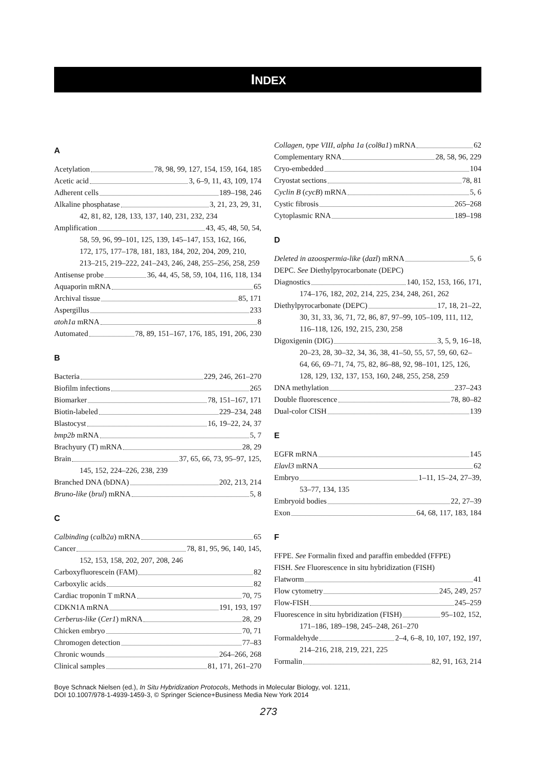INDEX
A
Acetylation 78, 98, 99, 127, 154, 159, 164, 185
Acetic acid 3, 6–9, 11, 43, 109, 174
Adherent cells 189–198, 246
Alkaline phosphatase 3, 21, 23, 29, 31,
42, 81, 82, 128, 133, 137, 140, 231, 232, 234
Amplification 43, 45, 48, 50, 54,
58, 59, 96, 99–101, 125, 139, 145–147, 153, 162, 166, 172, 175, 177–178, 181, 183, 184, 202, 204, 209, 210, 213–215, 219–222, 241–243, 246, 248, 255–256, 258, 259
Antisense probe 36, 44, 45, 58, 59, 104, 116, 118, 134
Aquaporin mRNA 65
Archival tissue 85, 171
Aspergillus 233
atoh1a mRNA 8
Automated 78, 89, 151–167, 176, 185, 191, 206, 230
B
Bacteria 229, 246, 261–270
Biofilm infections 265
Biomarker 78, 151–167, 171
Biotin-labeled 229–234, 248
Blastocyst 16, 19–22, 24, 37
bmp2b mRNA 5, 7
Brachyury (T) mRNA 28, 29
Brain 37, 65, 66, 73, 95–97, 125,
145, 152, 224–226, 238, 239
Branched DNA (bDNA) 202, 213, 214
Bruno-like (brul) mRNA 5, 8
C
Calbinding (calb2a) mRNA 65
Cancer 78, 81, 95, 96, 140, 145,
152, 153, 158, 202, 207, 208, 246
Carboxyfluorescein (FAM) 82
Carboxylic acids 82
Cardiac troponin T mRNA 70, 75
CDKN1A mRNA 191, 193, 197
Cerberus-like (Cer1) mRNA 28, 29
Chicken embryo 70, 71
Chromogen detection 77–83
Chronic wounds 264–266, 268
Clinical samples 81, 171, 261–270
Collagen, type VIII, alpha 1a (col8a1) mRNA 62
Complementary RNA 28, 58, 96, 229
Cryo-embedded 104
Cryostat sections 78, 81
Cyclin B (cycB) mRNA 5, 6
Cystic fibrosis 265–268
Cytoplasmic RNA 189–198
D
Deleted in azoospermia-like (dazl) mRNA 5, 6
DEPC. See Diethylpyrocarbonate (DEPC)
Diagnostics 140, 152, 153, 166, 171,
174–176, 182, 202, 214, 225, 234, 248, 261, 262
Diethylpyrocarbonate (DEPC) 17, 18, 21–22,
30, 31, 33, 36, 71, 72, 86, 87, 97–99, 105–109, 111, 112, 116–118, 126, 192, 215, 230, 258
Digoxigenin (DIG) 3, 5, 9, 16–18,
20–23, 28, 30–32, 34, 36, 38, 41–50, 55, 57, 59, 60, 62–64, 66, 69–71, 74, 75, 82, 86–88, 92, 98–101, 125, 126, 128, 129, 132, 137, 153, 160, 248, 255, 258, 259
DNA methylation 237–243
Double fluorescence 78, 80–82
Dual-color CISH 139
E
EGFR mRNA 145
Elavl3 mRNA 62
Embryo 1–11, 15–24, 27–39,
53–77, 134, 135
Embryoid bodies 22, 27–39
Exon 64, 68, 117, 183, 184
F
FFPE. See Formalin fixed and paraffin embedded (FFPE)
FISH. See Fluorescence in situ hybridization (FISH)
Flatworm 41
Flow cytometry 245, 249, 257
Flow-FISH 245–259
Fluorescence in situ hybridization (FISH) 95–102, 152,
171–186, 189–198, 245–248, 261–270
Formaldehyde 2–4, 6–8, 10, 107, 192, 197,
214–216, 218, 219, 221, 225
Formalin 82, 91, 163, 214
Boye Schnack Nielsen (ed.), In Situ Hybridization Protocols, Methods in Molecular Biology, vol. 1211,
DOI 10.1007/978-1-4939-1459-3, © Springer Science+Business Media New York 2014
273